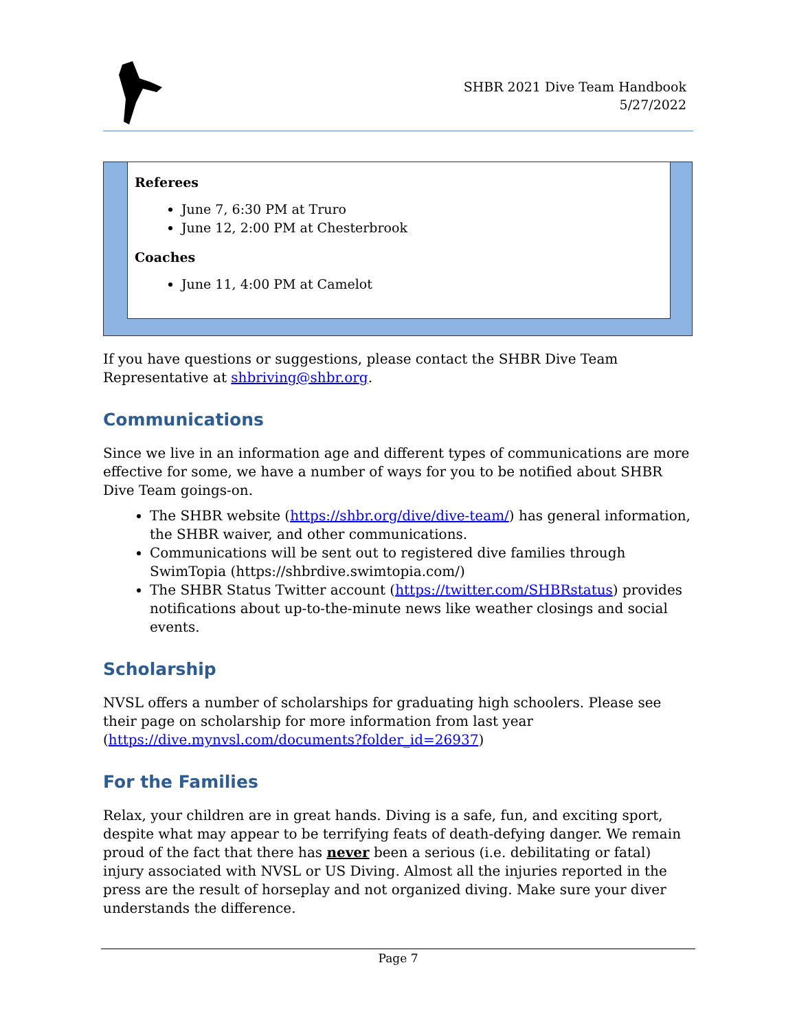SHBR 2021 Dive Team Handbook
5/27/2022
Referees
June 7, 6:30 PM at Truro
June 12, 2:00 PM at Chesterbrook
Coaches
June 11, 4:00 PM at Camelot
If you have questions or suggestions, please contact the SHBR Dive Team Representative at shbriving@shbr.org.
Communications
Since we live in an information age and different types of communications are more effective for some, we have a number of ways for you to be notified about SHBR Dive Team goings-on.
The SHBR website (https://shbr.org/dive/dive-team/) has general information, the SHBR waiver, and other communications.
Communications will be sent out to registered dive families through SwimTopia (https://shbrdive.swimtopia.com/)
The SHBR Status Twitter account (https://twitter.com/SHBRstatus) provides notifications about up-to-the-minute news like weather closings and social events.
Scholarship
NVSL offers a number of scholarships for graduating high schoolers. Please see their page on scholarship for more information from last year (https://dive.mynvsl.com/documents?folder_id=26937)
For the Families
Relax, your children are in great hands. Diving is a safe, fun, and exciting sport, despite what may appear to be terrifying feats of death-defying danger. We remain proud of the fact that there has never been a serious (i.e. debilitating or fatal) injury associated with NVSL or US Diving. Almost all the injuries reported in the press are the result of horseplay and not organized diving. Make sure your diver understands the difference.
Page 7